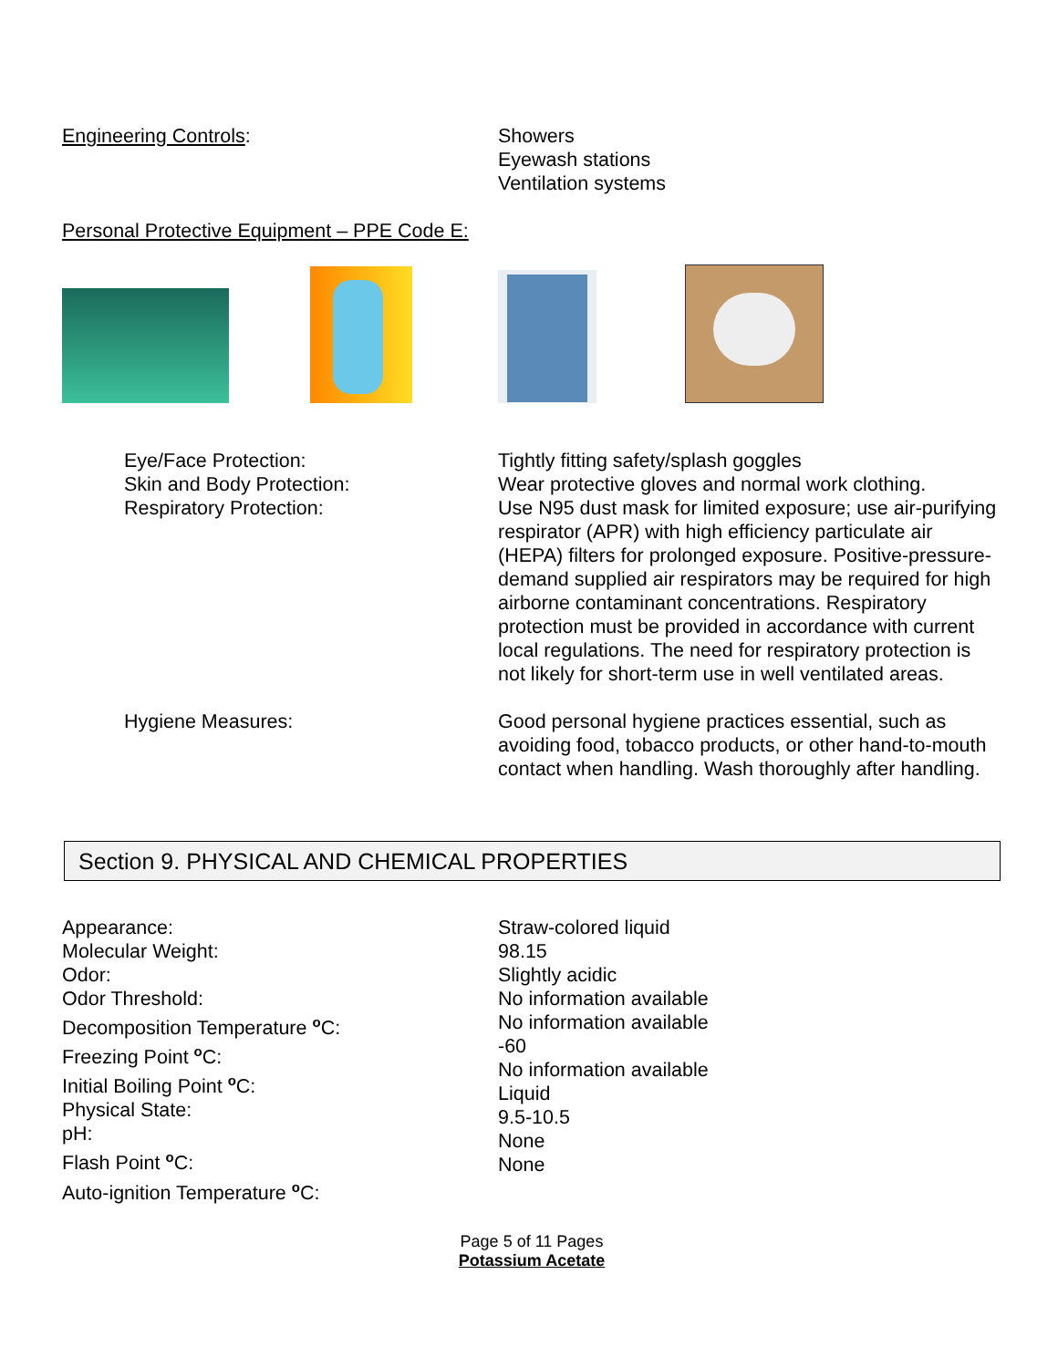Engineering Controls: Showers
Eyewash stations
Ventilation systems
Personal Protective Equipment – PPE Code E:
Eye/Face Protection:
Skin and Body Protection:
Respiratory Protection:
Tightly fitting safety/splash goggles
Wear protective gloves and normal work clothing.
Use N95 dust mask for limited exposure; use air-purifying respirator (APR) with high efficiency particulate air (HEPA) filters for prolonged exposure. Positive-pressure-demand supplied air respirators may be required for high airborne contaminant concentrations. Respiratory protection must be provided in accordance with current local regulations. The need for respiratory protection is not likely for short-term use in well ventilated areas.
Hygiene Measures: Good personal hygiene practices essential, such as avoiding food, tobacco products, or other hand-to-mouth contact when handling. Wash thoroughly after handling.
Section 9. PHYSICAL AND CHEMICAL PROPERTIES
Appearance:
Molecular Weight:
Odor:
Odor Threshold:
Decomposition Temperature <sup>o</sup>C:
Freezing Point <sup>o</sup>C:
Initial Boiling Point <sup>o</sup>C:
Physical State:
pH:
Flash Point <sup>o</sup>C:
Auto-ignition Temperature <sup>o</sup>C:
Straw-colored liquid
98.15
Slightly acidic
No information available
No information available
-60
No information available
Liquid
9.5-10.5
None
None
Page 5 of 11 Pages
Potassium Acetate